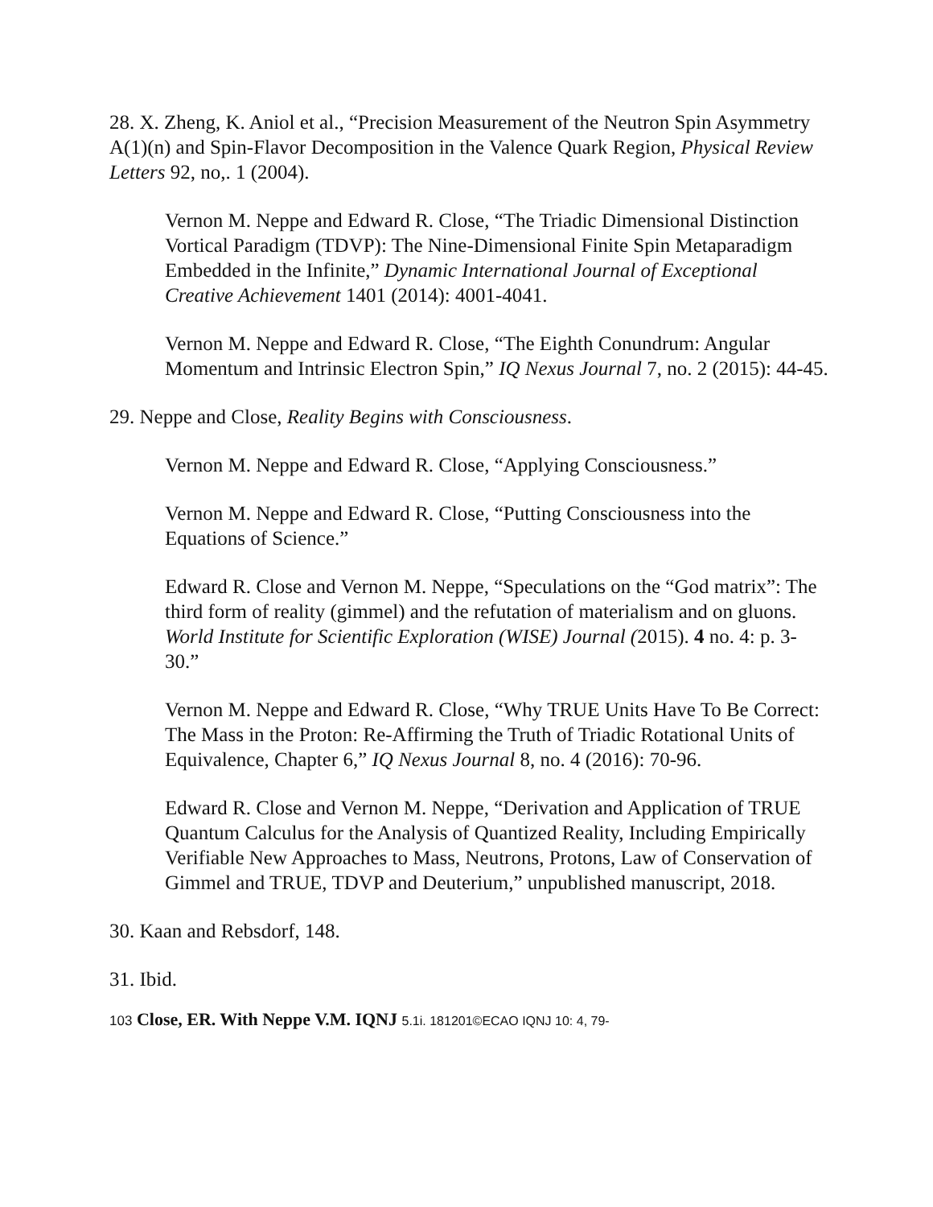28. X. Zheng, K. Aniol et al., “Precision Measurement of the Neutron Spin Asymmetry A(1)(n) and Spin-Flavor Decomposition in the Valence Quark Region, Physical Review Letters 92, no,. 1 (2004).
Vernon M. Neppe and Edward R. Close, “The Triadic Dimensional Distinction Vortical Paradigm (TDVP): The Nine-Dimensional Finite Spin Metaparadigm Embedded in the Infinite,” Dynamic International Journal of Exceptional Creative Achievement 1401 (2014): 4001-4041.
Vernon M. Neppe and Edward R. Close, “The Eighth Conundrum: Angular Momentum and Intrinsic Electron Spin,” IQ Nexus Journal 7, no. 2 (2015): 44-45.
29. Neppe and Close, Reality Begins with Consciousness.
Vernon M. Neppe and Edward R. Close, “Applying Consciousness.”
Vernon M. Neppe and Edward R. Close, “Putting Consciousness into the Equations of Science.”
Edward R. Close and Vernon M. Neppe, “Speculations on the “God matrix”: The third form of reality (gimmel) and the refutation of materialism and on gluons. World Institute for Scientific Exploration (WISE) Journal (2015). 4 no. 4: p. 3-30.”
Vernon M. Neppe and Edward R. Close, “Why TRUE Units Have To Be Correct: The Mass in the Proton: Re-Affirming the Truth of Triadic Rotational Units of Equivalence, Chapter 6,” IQ Nexus Journal 8, no. 4 (2016): 70-96.
Edward R. Close and Vernon M. Neppe, “Derivation and Application of TRUE Quantum Calculus for the Analysis of Quantized Reality, Including Empirically Verifiable New Approaches to Mass, Neutrons, Protons, Law of Conservation of Gimmel and TRUE, TDVP and Deuterium,” unpublished manuscript, 2018.
30. Kaan and Rebsdorf, 148.
31. Ibid.
103 Close, ER. With Neppe V.M. IQNJ 5.1i. 181201©ECAO IQNJ 10: 4, 79-